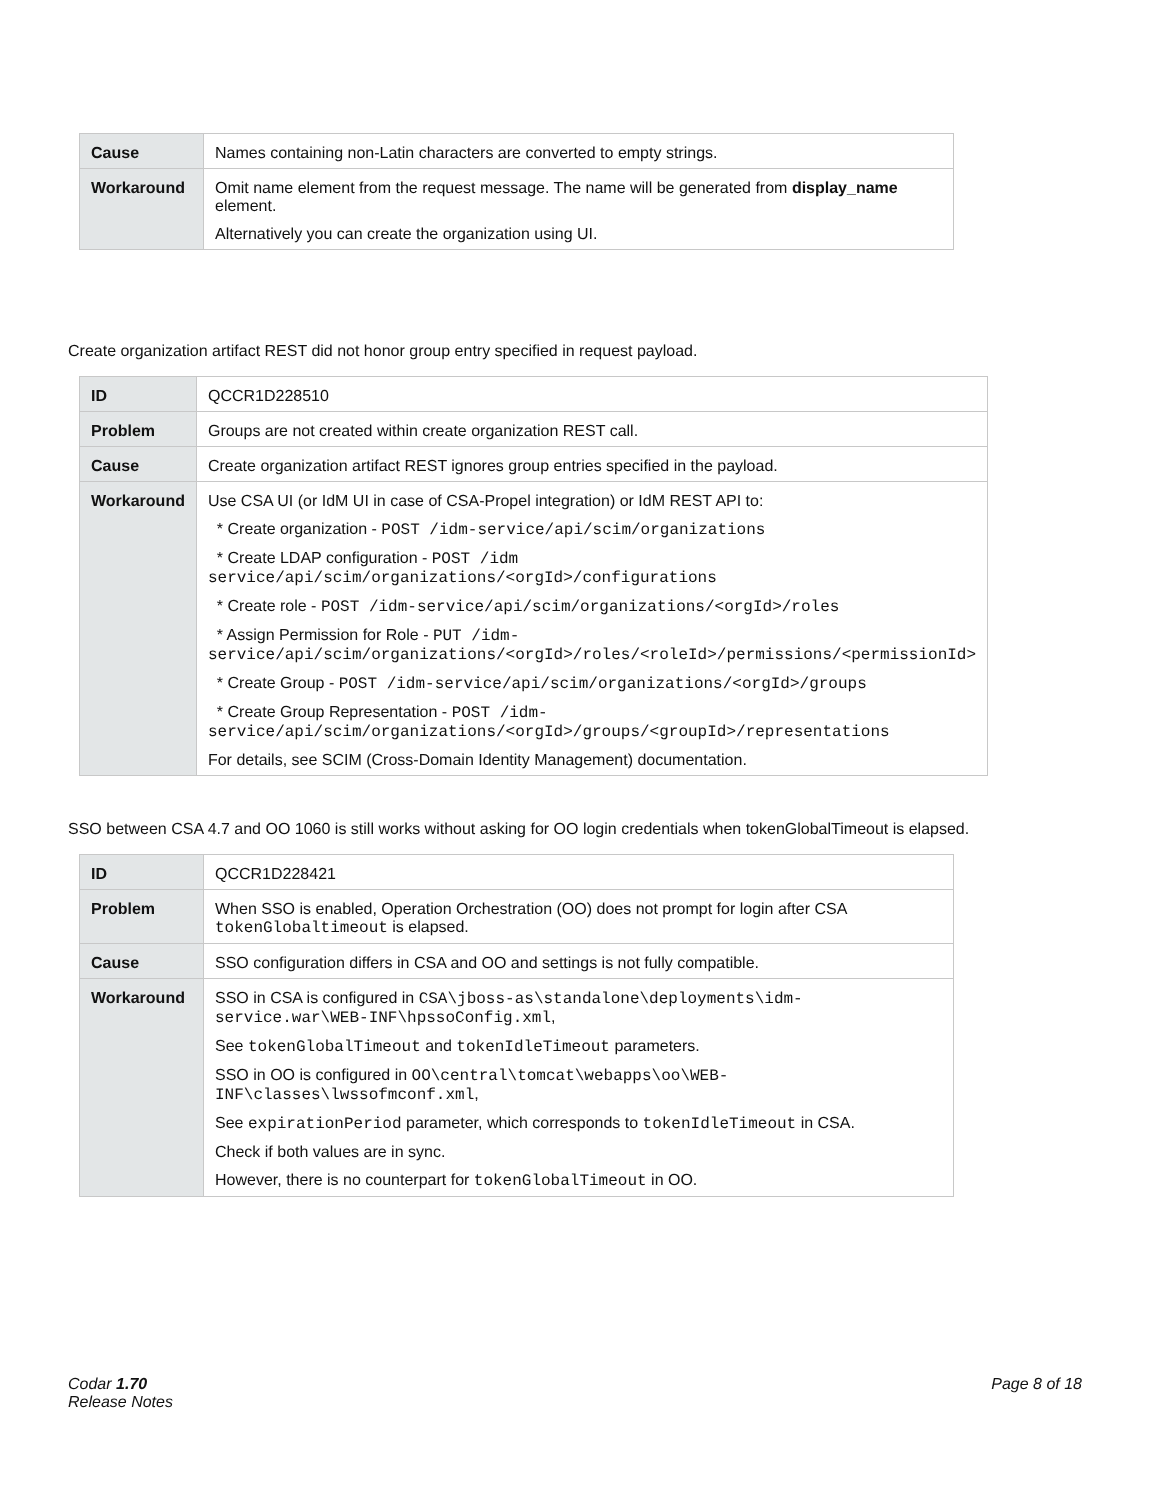| Cause | Names containing non-Latin characters are converted to empty strings. |
| Workaround | Omit name element from the request message. The name will be generated from display_name element. Alternatively you can create the organization using UI. |
Create organization artifact REST did not honor group entry specified in request payload.
| ID | QCCR1D228510 |
| Problem | Groups are not created within create organization REST call. |
| Cause | Create organization artifact REST ignores group entries specified in the payload. |
| Workaround | Use CSA UI (or IdM UI in case of CSA-Propel integration) or IdM REST API to: * Create organization - POST /idm-service/api/scim/organizations * Create LDAP configuration - POST /idm service/api/scim/organizations/<orgId>/configurations * Create role - POST /idm-service/api/scim/organizations/<orgId>/roles * Assign Permission for Role - PUT /idm-service/api/scim/organizations/<orgId>/roles/<roleId>/permissions/<permissionId> * Create Group - POST /idm-service/api/scim/organizations/<orgId>/groups * Create Group Representation - POST /idm-service/api/scim/organizations/<orgId>/groups/<groupId>/representations For details, see SCIM (Cross-Domain Identity Management) documentation. |
SSO between CSA 4.7 and OO 1060 is still works without asking for OO login credentials when tokenGlobalTimeout is elapsed.
| ID | QCCR1D228421 |
| Problem | When SSO is enabled, Operation Orchestration (OO) does not prompt for login after CSA tokenGlobaltimeout is elapsed. |
| Cause | SSO configuration differs in CSA and OO and settings is not fully compatible. |
| Workaround | SSO in CSA is configured in CSA\jboss-as\standalone\deployments\idm-service.war\WEB-INF\hpssoConfig.xml , See tokenGlobalTimeout and tokenIdleTimeout parameters. SSO in OO is configured in OO\central\tomcat\webapps\oo\WEB-INF\classes\lwssofmconf.xml , See expirationPeriod parameter, which corresponds to tokenIdleTimeout in CSA. Check if both values are in sync. However, there is no counterpart for tokenGlobalTimeout in OO. |
Codar 1.70
Release Notes
Page 8 of 18